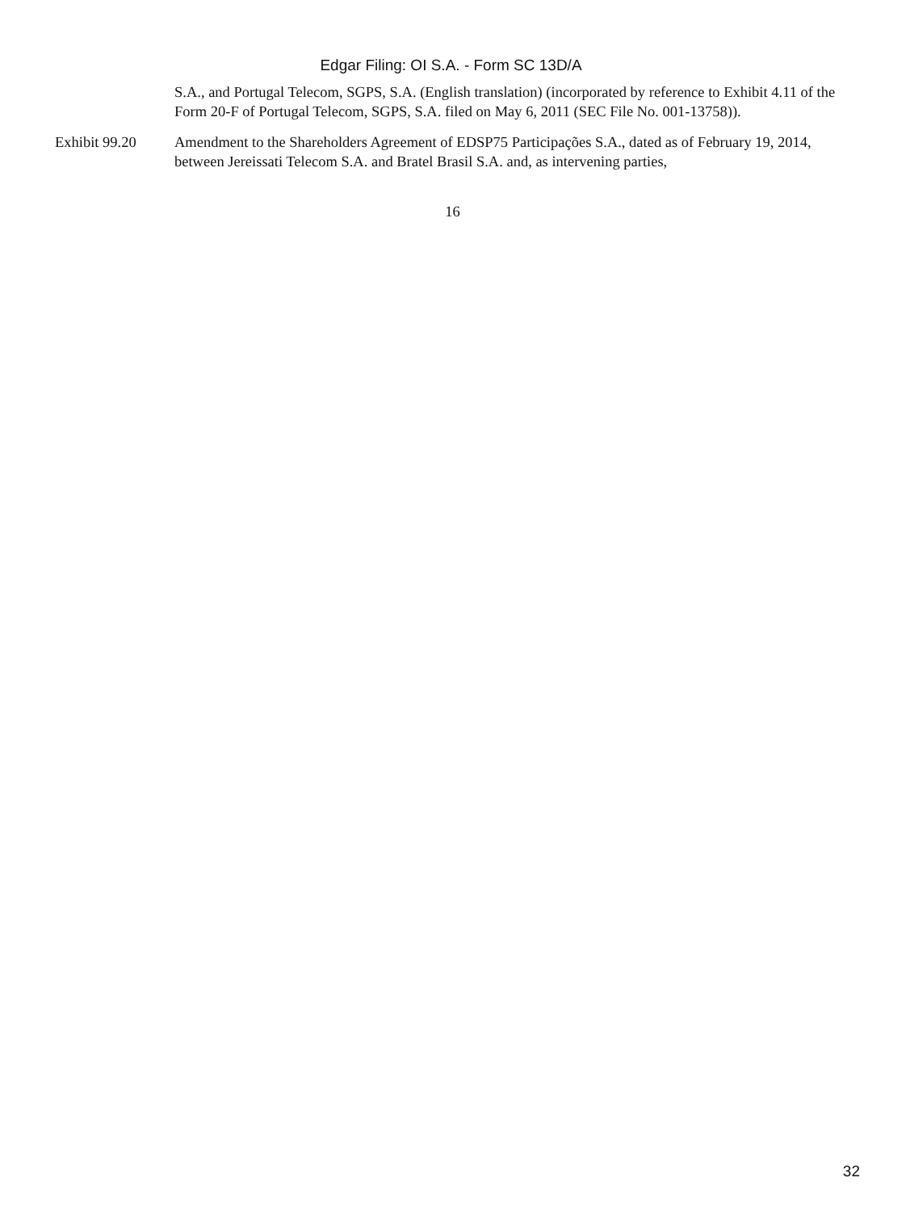Edgar Filing: OI S.A. - Form SC 13D/A
S.A., and Portugal Telecom, SGPS, S.A. (English translation) (incorporated by reference to Exhibit 4.11 of the Form 20-F of Portugal Telecom, SGPS, S.A. filed on May 6, 2011 (SEC File No. 001-13758)).
Exhibit 99.20 Amendment to the Shareholders Agreement of EDSP75 Participações S.A., dated as of February 19, 2014, between Jereissati Telecom S.A. and Bratel Brasil S.A. and, as intervening parties,
16
32